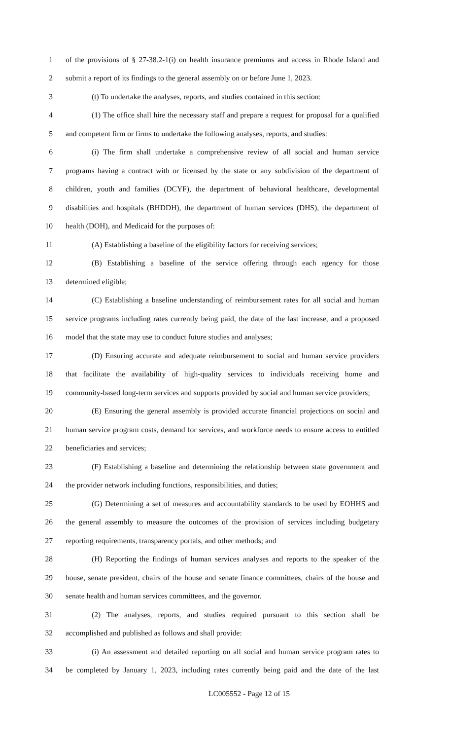1 of the provisions of § 27-38.2-1(i) on health insurance premiums and access in Rhode Island and
2 submit a report of its findings to the general assembly on or before June 1, 2023.
3 (t) To undertake the analyses, reports, and studies contained in this section:
4 (1) The office shall hire the necessary staff and prepare a request for proposal for a qualified
5 and competent firm or firms to undertake the following analyses, reports, and studies:
6 (i) The firm shall undertake a comprehensive review of all social and human service
7 programs having a contract with or licensed by the state or any subdivision of the department of
8 children, youth and families (DCYF), the department of behavioral healthcare, developmental
9 disabilities and hospitals (BHDDH), the department of human services (DHS), the department of
10 health (DOH), and Medicaid for the purposes of:
11 (A) Establishing a baseline of the eligibility factors for receiving services;
12 (B) Establishing a baseline of the service offering through each agency for those
13 determined eligible;
14 (C) Establishing a baseline understanding of reimbursement rates for all social and human
15 service programs including rates currently being paid, the date of the last increase, and a proposed
16 model that the state may use to conduct future studies and analyses;
17 (D) Ensuring accurate and adequate reimbursement to social and human service providers
18 that facilitate the availability of high-quality services to individuals receiving home and
19 community-based long-term services and supports provided by social and human service providers;
20 (E) Ensuring the general assembly is provided accurate financial projections on social and
21 human service program costs, demand for services, and workforce needs to ensure access to entitled
22 beneficiaries and services;
23 (F) Establishing a baseline and determining the relationship between state government and
24 the provider network including functions, responsibilities, and duties;
25 (G) Determining a set of measures and accountability standards to be used by EOHHS and
26 the general assembly to measure the outcomes of the provision of services including budgetary
27 reporting requirements, transparency portals, and other methods; and
28 (H) Reporting the findings of human services analyses and reports to the speaker of the
29 house, senate president, chairs of the house and senate finance committees, chairs of the house and
30 senate health and human services committees, and the governor.
31 (2) The analyses, reports, and studies required pursuant to this section shall be
32 accomplished and published as follows and shall provide:
33 (i) An assessment and detailed reporting on all social and human service program rates to
34 be completed by January 1, 2023, including rates currently being paid and the date of the last
LC005552 - Page 12 of 15